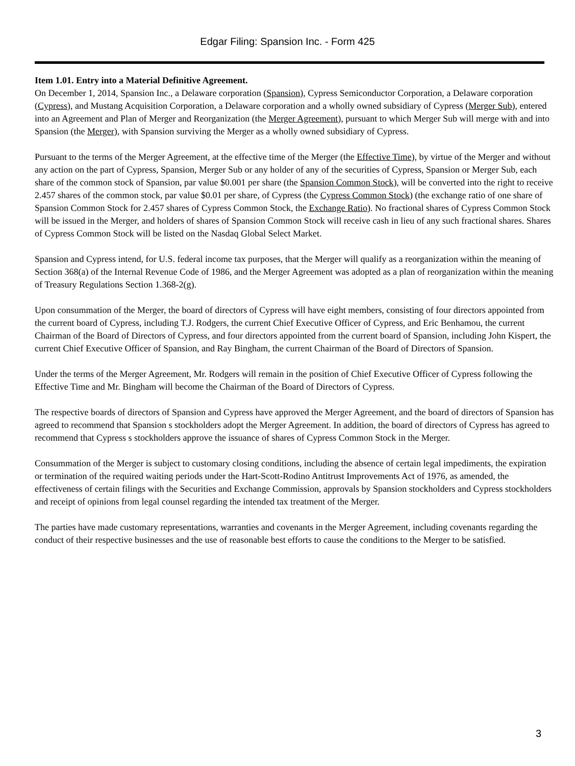Edgar Filing: Spansion Inc. - Form 425
Item 1.01. Entry into a Material Definitive Agreement.
On December 1, 2014, Spansion Inc., a Delaware corporation (Spansion), Cypress Semiconductor Corporation, a Delaware corporation (Cypress), and Mustang Acquisition Corporation, a Delaware corporation and a wholly owned subsidiary of Cypress (Merger Sub), entered into an Agreement and Plan of Merger and Reorganization (the Merger Agreement), pursuant to which Merger Sub will merge with and into Spansion (the Merger), with Spansion surviving the Merger as a wholly owned subsidiary of Cypress.
Pursuant to the terms of the Merger Agreement, at the effective time of the Merger (the Effective Time), by virtue of the Merger and without any action on the part of Cypress, Spansion, Merger Sub or any holder of any of the securities of Cypress, Spansion or Merger Sub, each share of the common stock of Spansion, par value $0.001 per share (the Spansion Common Stock), will be converted into the right to receive 2.457 shares of the common stock, par value $0.01 per share, of Cypress (the Cypress Common Stock) (the exchange ratio of one share of Spansion Common Stock for 2.457 shares of Cypress Common Stock, the Exchange Ratio). No fractional shares of Cypress Common Stock will be issued in the Merger, and holders of shares of Spansion Common Stock will receive cash in lieu of any such fractional shares. Shares of Cypress Common Stock will be listed on the Nasdaq Global Select Market.
Spansion and Cypress intend, for U.S. federal income tax purposes, that the Merger will qualify as a reorganization within the meaning of Section 368(a) of the Internal Revenue Code of 1986, and the Merger Agreement was adopted as a plan of reorganization within the meaning of Treasury Regulations Section 1.368-2(g).
Upon consummation of the Merger, the board of directors of Cypress will have eight members, consisting of four directors appointed from the current board of Cypress, including T.J. Rodgers, the current Chief Executive Officer of Cypress, and Eric Benhamou, the current Chairman of the Board of Directors of Cypress, and four directors appointed from the current board of Spansion, including John Kispert, the current Chief Executive Officer of Spansion, and Ray Bingham, the current Chairman of the Board of Directors of Spansion.
Under the terms of the Merger Agreement, Mr. Rodgers will remain in the position of Chief Executive Officer of Cypress following the Effective Time and Mr. Bingham will become the Chairman of the Board of Directors of Cypress.
The respective boards of directors of Spansion and Cypress have approved the Merger Agreement, and the board of directors of Spansion has agreed to recommend that Spansion s stockholders adopt the Merger Agreement. In addition, the board of directors of Cypress has agreed to recommend that Cypress s stockholders approve the issuance of shares of Cypress Common Stock in the Merger.
Consummation of the Merger is subject to customary closing conditions, including the absence of certain legal impediments, the expiration or termination of the required waiting periods under the Hart-Scott-Rodino Antitrust Improvements Act of 1976, as amended, the effectiveness of certain filings with the Securities and Exchange Commission, approvals by Spansion stockholders and Cypress stockholders and receipt of opinions from legal counsel regarding the intended tax treatment of the Merger.
The parties have made customary representations, warranties and covenants in the Merger Agreement, including covenants regarding the conduct of their respective businesses and the use of reasonable best efforts to cause the conditions to the Merger to be satisfied.
3